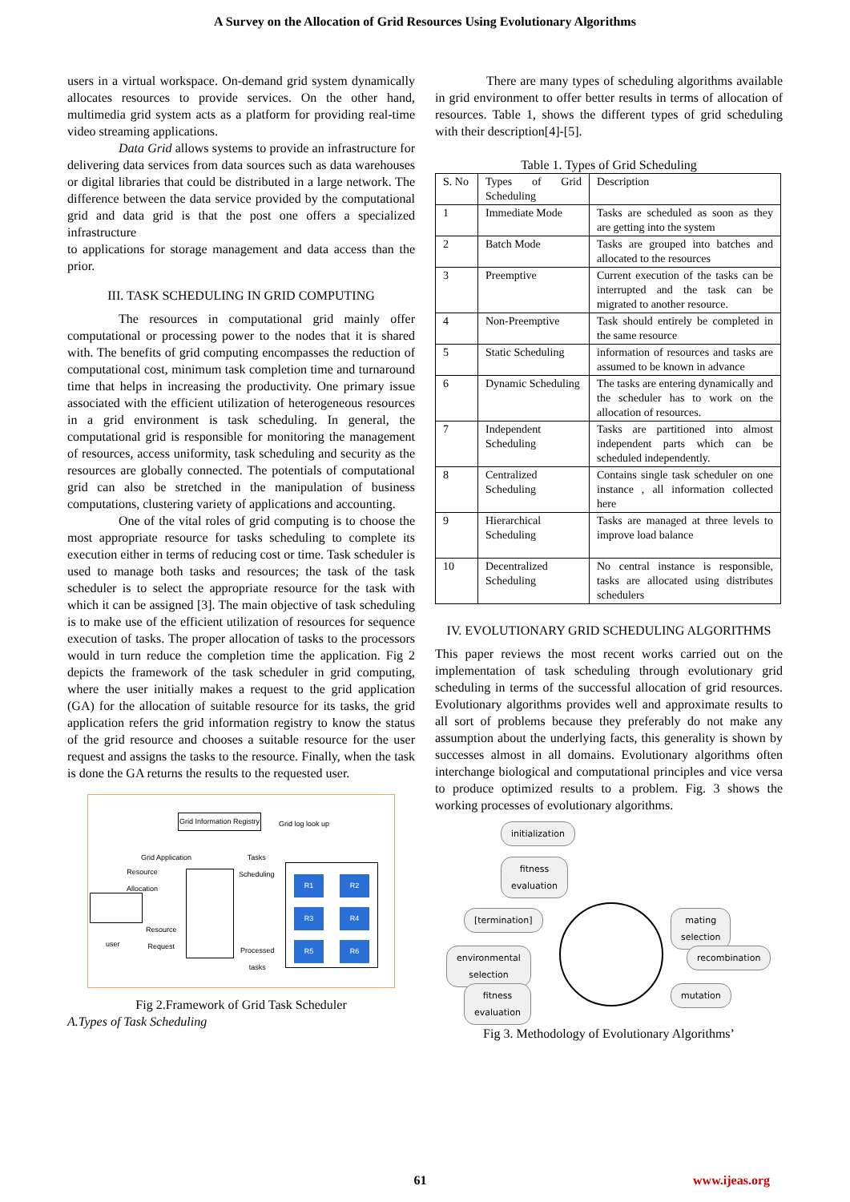A Survey on the Allocation of Grid Resources Using Evolutionary Algorithms
users in a virtual workspace. On-demand grid system dynamically allocates resources to provide services. On the other hand, multimedia grid system acts as a platform for providing real-time video streaming applications.
Data Grid allows systems to provide an infrastructure for delivering data services from data sources such as data warehouses or digital libraries that could be distributed in a large network. The difference between the data service provided by the computational grid and data grid is that the post one offers a specialized infrastructure
to applications for storage management and data access than the prior.
III. TASK SCHEDULING IN GRID COMPUTING
The resources in computational grid mainly offer computational or processing power to the nodes that it is shared with. The benefits of grid computing encompasses the reduction of computational cost, minimum task completion time and turnaround time that helps in increasing the productivity. One primary issue associated with the efficient utilization of heterogeneous resources in a grid environment is task scheduling. In general, the computational grid is responsible for monitoring the management of resources, access uniformity, task scheduling and security as the resources are globally connected. The potentials of computational grid can also be stretched in the manipulation of business computations, clustering variety of applications and accounting.
One of the vital roles of grid computing is to choose the most appropriate resource for tasks scheduling to complete its execution either in terms of reducing cost or time. Task scheduler is used to manage both tasks and resources; the task of the task scheduler is to select the appropriate resource for the task with which it can be assigned [3]. The main objective of task scheduling is to make use of the efficient utilization of resources for sequence execution of tasks. The proper allocation of tasks to the processors would in turn reduce the completion time the application. Fig 2 depicts the framework of the task scheduler in grid computing, where the user initially makes a request to the grid application (GA) for the allocation of suitable resource for its tasks, the grid application refers the grid information registry to know the status of the grid resource and chooses a suitable resource for the user request and assigns the tasks to the resource. Finally, when the task is done the GA returns the results to the requested user.
Grid Information Registry
Grid log look up
Grid Application
Tasks
Scheduling
Resource
Allocation
R1 R2 R3 R4 R5 R6
user
Resource
Request
Processed
tasks
Fig 2.Framework of Grid Task Scheduler
A.Types of Task Scheduling
There are many types of scheduling algorithms available in grid environment to offer better results in terms of allocation of resources. Table 1, shows the different types of grid scheduling with their description[4]-[5].
Table 1. Types of Grid Scheduling
| S. No | Types of Grid Scheduling | Description |
| 1 | Immediate Mode | Tasks are scheduled as soon as they are getting into the system |
| 2 | Batch Mode | Tasks are grouped into batches and allocated to the resources |
| 3 | Preemptive | Current execution of the tasks can be interrupted and the task can be migrated to another resource. |
| 4 | Non-Preemptive | Task should entirely be completed in the same resource |
| 5 | Static Scheduling | information of resources and tasks are assumed to be known in advance |
| 6 | Dynamic Scheduling | The tasks are entering dynamically and the scheduler has to work on the allocation of resources. |
| 7 | Independent Scheduling | Tasks are partitioned into almost independent parts which can be scheduled independently. |
| 8 | Centralized Scheduling | Contains single task scheduler on one instance , all information collected here |
| 9 | Hierarchical Scheduling | Tasks are managed at three levels to improve load balance |
| 10 | Decentralized Scheduling | No central instance is responsible, tasks are allocated using distributes schedulers |
IV. EVOLUTIONARY GRID SCHEDULING ALGORITHMS
This paper reviews the most recent works carried out on the implementation of task scheduling through evolutionary grid scheduling in terms of the successful allocation of grid resources. Evolutionary algorithms provides well and approximate results to all sort of problems because they preferably do not make any assumption about the underlying facts, this generality is shown by successes almost in all domains. Evolutionary algorithms often interchange biological and computational principles and vice versa to produce optimized results to a problem. Fig. 3 shows the working processes of evolutionary algorithms.
initialization
fitness
evaluation
[termination]
mating
selection
environmental
selection
recombination
fitness
evaluation
mutation
Fig 3. Methodology of Evolutionary Algorithms’
61 www.ijeas.org